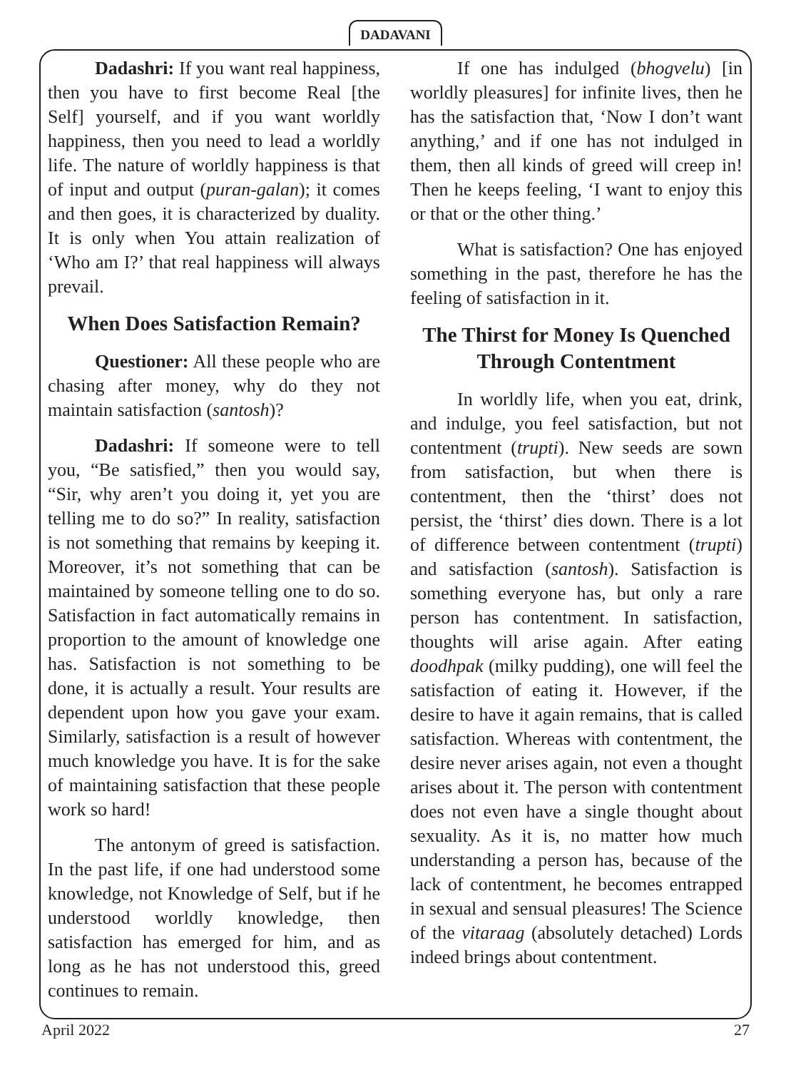DADAVANI
Dadashri: If you want real happiness, then you have to first become Real [the Self] yourself, and if you want worldly happiness, then you need to lead a worldly life. The nature of worldly happiness is that of input and output (puran-galan); it comes and then goes, it is characterized by duality. It is only when You attain realization of ‘Who am I?’ that real happiness will always prevail.
When Does Satisfaction Remain?
Questioner: All these people who are chasing after money, why do they not maintain satisfaction (santosh)?
Dadashri: If someone were to tell you, “Be satisfied,” then you would say, “Sir, why aren’t you doing it, yet you are telling me to do so?” In reality, satisfaction is not something that remains by keeping it. Moreover, it’s not something that can be maintained by someone telling one to do so. Satisfaction in fact automatically remains in proportion to the amount of knowledge one has. Satisfaction is not something to be done, it is actually a result. Your results are dependent upon how you gave your exam. Similarly, satisfaction is a result of however much knowledge you have. It is for the sake of maintaining satisfaction that these people work so hard!
The antonym of greed is satisfaction. In the past life, if one had understood some knowledge, not Knowledge of Self, but if he understood worldly knowledge, then satisfaction has emerged for him, and as long as he has not understood this, greed continues to remain.
If one has indulged (bhogvelu) [in worldly pleasures] for infinite lives, then he has the satisfaction that, ‘Now I don’t want anything,’ and if one has not indulged in them, then all kinds of greed will creep in! Then he keeps feeling, ‘I want to enjoy this or that or the other thing.’
What is satisfaction? One has enjoyed something in the past, therefore he has the feeling of satisfaction in it.
The Thirst for Money Is Quenched Through Contentment
In worldly life, when you eat, drink, and indulge, you feel satisfaction, but not contentment (trupti). New seeds are sown from satisfaction, but when there is contentment, then the ‘thirst’ does not persist, the ‘thirst’ dies down. There is a lot of difference between contentment (trupti) and satisfaction (santosh). Satisfaction is something everyone has, but only a rare person has contentment. In satisfaction, thoughts will arise again. After eating doodhpak (milky pudding), one will feel the satisfaction of eating it. However, if the desire to have it again remains, that is called satisfaction. Whereas with contentment, the desire never arises again, not even a thought arises about it. The person with contentment does not even have a single thought about sexuality. As it is, no matter how much understanding a person has, because of the lack of contentment, he becomes entrapped in sexual and sensual pleasures! The Science of the vitaraag (absolutely detached) Lords indeed brings about contentment.
April 2022 27